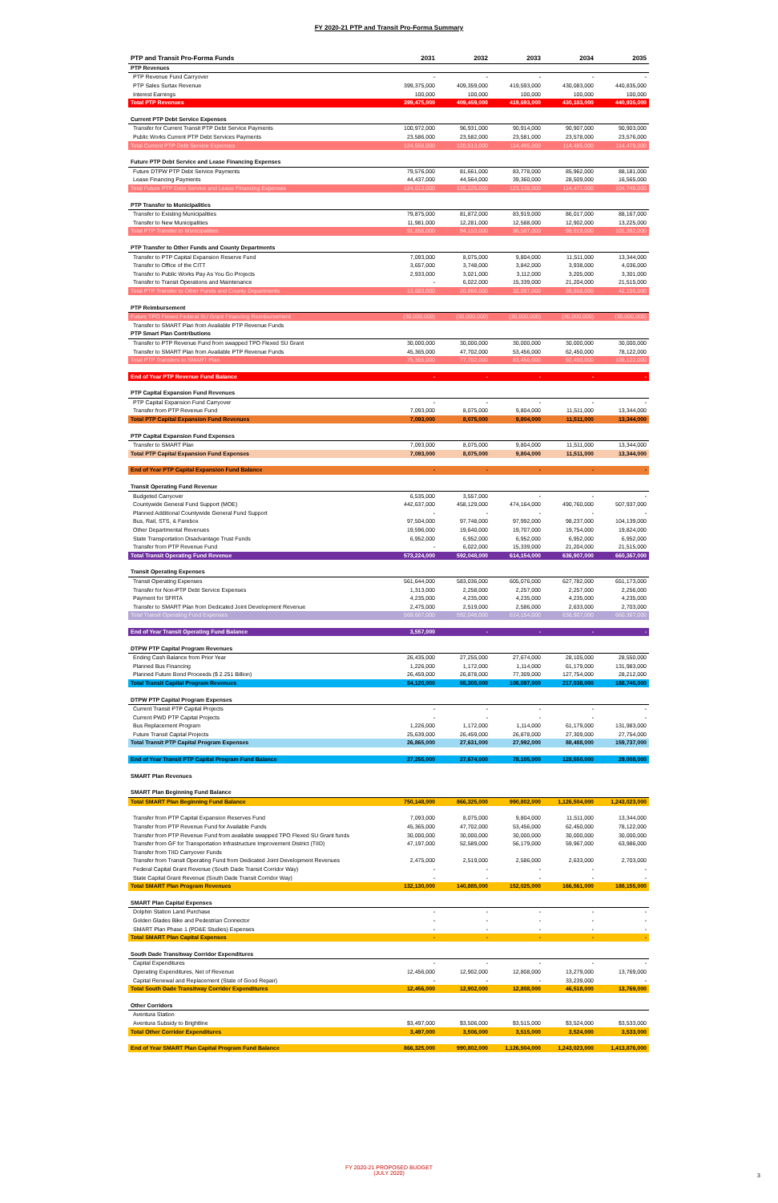FY 2020-21 PTP and Transit Pro-Forma Summary
| PTP and Transit Pro-Forma Funds | 2031 | 2032 | 2033 | 2034 | 2035 |
| --- | --- | --- | --- | --- | --- |
| PTP Revenues | | | | | |
| PTP Revenue Fund Carryover | - | - | - | - | - |
| PTP Sales Surtax Revenue | 399,375,000 | 409,359,000 | 419,593,000 | 430,083,000 | 440,835,000 |
| Interest Earnings | 100,000 | 100,000 | 100,000 | 100,000 | 100,000 |
| Total PTP Revenues | 399,475,000 | 409,459,000 | 419,693,000 | 430,183,000 | 440,935,000 |
| Current PTP Debt Service Expenses | | | | | |
| Transfer for Current Transit PTP Debt Service Payments | 100,972,000 | 96,931,000 | 90,914,000 | 90,907,000 | 90,903,000 |
| Public Works Current PTP Debt Services Payments | 23,586,000 | 23,582,000 | 23,581,000 | 23,578,000 | 23,576,000 |
| Total Current PTP Debt Service Expenses | 124,558,000 | 120,513,000 | 114,495,000 | 114,485,000 | 114,479,000 |
| Future PTP Debt Service and Lease Financing Expenses | | | | | |
| Future DTPW PTP Debt Service Payments | 79,576,000 | 81,661,000 | 83,778,000 | 85,962,000 | 88,181,000 |
| Lease Financing Payments | 44,437,000 | 44,564,000 | 39,360,000 | 28,509,000 | 16,565,000 |
| Total Future PTP Debt Service and Lease Financing Expenses | 124,013,000 | 126,225,000 | 123,138,000 | 114,471,000 | 104,746,000 |
| PTP Transfer to Municipalities | | | | | |
| Transfer to Existing Municipalities | 79,875,000 | 81,872,000 | 83,919,000 | 86,017,000 | 88,167,000 |
| Transfer to New Municipalities | 11,981,000 | 12,281,000 | 12,588,000 | 12,902,000 | 13,225,000 |
| Total PTP Transfer to Municipalities | 91,856,000 | 94,153,000 | 96,507,000 | 98,919,000 | 101,392,000 |
| PTP Transfer to Other Funds and County Departments | | | | | |
| Transfer to PTP Capital Expansion Reserve Fund | 7,093,000 | 8,075,000 | 9,804,000 | 11,511,000 | 13,344,000 |
| Transfer to Office of the CITT | 3,657,000 | 3,748,000 | 3,842,000 | 3,938,000 | 4,036,000 |
| Transfer to Public Works Pay As You Go Projects | 2,933,000 | 3,021,000 | 3,112,000 | 3,205,000 | 3,301,000 |
| Transfer to Transit Operations and Maintenance | - | 6,022,000 | 15,339,000 | 21,204,000 | 21,515,000 |
| Total PTP Transfer to Other Funds and County Departments | 13,683,000 | 20,866,000 | 32,097,000 | 39,858,000 | 42,196,000 |
| PTP Reimbursement | | | | | |
| Future TPO Flexed Federal SU Grant Financing Reimbursement | (30,000,000) | (30,000,000) | (30,000,000) | (30,000,000) | (30,000,000) |
| Transfer to SMART Plan from Available PTP Revenue Funds | | | | | |
| PTP Smart Plan Contributions | | | | | |
| Transfer to PTP Revenue Fund from swapped TPO Flexed SU Grant | 30,000,000 | 30,000,000 | 30,000,000 | 30,000,000 | 30,000,000 |
| Transfer to SMART Plan from Available PTP Revenue Funds | 45,365,000 | 47,702,000 | 53,456,000 | 62,450,000 | 78,122,000 |
| Total PTP Transfers to SMART Plan | 75,365,000 | 77,702,000 | 83,456,000 | 92,450,000 | 108,122,000 |
| End of Year PTP Revenue Fund Balance | - | - | - | - | - |
| PTP Capital Expansion Fund Revenues | | | | | |
| PTP Capital Expansion Fund Carryover | - | - | - | - | - |
| Transfer from PTP Revenue Fund | 7,093,000 | 8,075,000 | 9,804,000 | 11,511,000 | 13,344,000 |
| Total PTP Capital Expansion Fund Revenues | 7,093,000 | 8,075,000 | 9,804,000 | 11,511,000 | 13,344,000 |
| PTP Capital Expansion Fund Expenses | | | | | |
| Transfer to SMART Plan | 7,093,000 | 8,075,000 | 9,804,000 | 11,511,000 | 13,344,000 |
| Total PTP Capital Expansion Fund Expenses | 7,093,000 | 8,075,000 | 9,804,000 | 11,511,000 | 13,344,000 |
| End of Year PTP Capital Expansion Fund Balance | - | - | - | - | - |
| Transit Operating Fund Revenue | | | | | |
| Budgeted Carryover | 6,535,000 | 3,557,000 | - | - | - |
| Countywide General Fund Support (MOE) | 442,637,000 | 458,129,000 | 474,164,000 | 490,760,000 | 507,937,000 |
| Planned Additional Countywide General Fund Support | - | - | - | - | - |
| Bus, Rail, STS, & Farebox | 97,504,000 | 97,748,000 | 97,992,000 | 98,237,000 | 104,139,000 |
| Other Departmental Revenues | 19,596,000 | 19,640,000 | 19,707,000 | 19,754,000 | 19,824,000 |
| State Transportation Disadvantage Trust Funds | 6,952,000 | 6,952,000 | 6,952,000 | 6,952,000 | 6,952,000 |
| Transfer from PTP Revenue Fund | - | 6,022,000 | 15,339,000 | 21,204,000 | 21,515,000 |
| Total Transit Operating Fund Revenue | 573,224,000 | 592,048,000 | 614,154,000 | 636,907,000 | 660,367,000 |
| Transit Operating Expenses | | | | | |
| Transit Operating Expenses | 561,644,000 | 583,036,000 | 605,076,000 | 627,782,000 | 651,173,000 |
| Transfer for Non-PTP Debt Service Expenses | 1,313,000 | 2,258,000 | 2,257,000 | 2,257,000 | 2,256,000 |
| Payment for SFRTA | 4,235,000 | 4,235,000 | 4,235,000 | 4,235,000 | 4,235,000 |
| Transfer to SMART Plan from Dedicated Joint Development Revenue | 2,475,000 | 2,519,000 | 2,586,000 | 2,633,000 | 2,703,000 |
| Total Transit Operating Fund Expenses | 569,667,000 | 592,048,000 | 614,154,000 | 636,907,000 | 660,367,000 |
| End of Year Transit Operating Fund Balance | 3,557,000 | - | - | - | - |
| DTPW PTP Capital Program Revenues | | | | | |
| Ending Cash Balance from Prior Year | 26,435,000 | 27,255,000 | 27,674,000 | 28,105,000 | 28,550,000 |
| Planned Bus Financing | 1,226,000 | 1,172,000 | 1,114,000 | 61,179,000 | 131,983,000 |
| Planned Future Bond Proceeds ($ 2.251 Billion) | 26,459,000 | 26,878,000 | 77,309,000 | 127,754,000 | 28,212,000 |
| Total Transit Capital Program Revenues | 54,120,000 | 55,305,000 | 106,097,000 | 217,038,000 | 188,745,000 |
| DTPW PTP Capital Program Expenses | | | | | |
| Current Transit PTP Capital Projects | - | - | - | - | - |
| Current PWD PTP Capital Projects | - | - | - | - | - |
| Bus Replacement Program | 1,226,000 | 1,172,000 | 1,114,000 | 61,179,000 | 131,983,000 |
| Future Transit Capital Projects | 25,639,000 | 26,459,000 | 26,878,000 | 27,309,000 | 27,754,000 |
| Total Transit PTP Capital Program Expenses | 26,865,000 | 27,631,000 | 27,992,000 | 88,488,000 | 159,737,000 |
| End of Year Transit PTP Capital Program Fund Balance | 27,255,000 | 27,674,000 | 78,105,000 | 128,550,000 | 29,008,000 |
| SMART Plan Revenues | | | | | |
| SMART Plan Beginning Fund Balance | | | | | |
| Total SMART Plan Beginning Fund Balance | 750,148,000 | 866,325,000 | 990,802,000 | 1,126,504,000 | 1,243,023,000 |
| Transfer from PTP Capital Expansion Reserves Fund | 7,093,000 | 8,075,000 | 9,804,000 | 11,511,000 | 13,344,000 |
| Transfer from PTP Revenue Fund for Available Funds | 45,365,000 | 47,702,000 | 53,456,000 | 62,450,000 | 78,122,000 |
| Transfer from PTP Revenue Fund from available swapped TPO Flexed SU Grant funds | 30,000,000 | 30,000,000 | 30,000,000 | 30,000,000 | 30,000,000 |
| Transfer from GF for Transportation Infrastructure Improvement District (TIID) | 47,197,000 | 52,589,000 | 56,179,000 | 59,967,000 | 63,986,000 |
| Transfer from TIID Carryover Funds | | | | | |
| Transfer from Transit Operating Fund from Dedicated Joint Development Revenues | 2,475,000 | 2,519,000 | 2,586,000 | 2,633,000 | 2,703,000 |
| Federal Capital Grant Revenue (South Dade Transit Corridor Way) | - | - | - | - | - |
| State Capital Grant Revenue (South Dade Transit Corridor Way) | - | - | - | - | - |
| Total SMART Plan Program Revenues | 132,130,000 | 140,885,000 | 152,025,000 | 166,561,000 | 188,155,000 |
| SMART Plan Capital Expenses | | | | | |
| Dolphin Station Land Purchase | - | - | - | - | - |
| Golden Glades Bike and Pedestrian Connector | - | - | - | - | - |
| SMART Plan Phase 1 (PD&E Studies) Expenses | - | - | - | - | - |
| Total SMART Plan Capital Expenses | - | - | - | - | - |
| South Dade Transitway Corridor Expenditures | | | | | |
| Capital Expenditures | - | - | - | - | - |
| Operating Expenditures, Net of Revenue | 12,456,000 | 12,902,000 | 12,808,000 | 13,279,000 | 13,769,000 |
| Capital Renewal and Replacement (State of Good Repair) | - | - | - | 33,239,000 | - |
| Total South Dade Transitway Corridor Expenditures | 12,456,000 | 12,902,000 | 12,808,000 | 46,518,000 | 13,769,000 |
| Other Corridors | | | | | |
| Aventura Station | | | | | |
| Aventura Subsidy to Brightline | $3,497,000 | $3,506,000 | $3,515,000 | $3,524,000 | $3,533,000 |
| Total Other Corridor Expenditures | 3,497,000 | 3,506,000 | 3,515,000 | 3,524,000 | 3,533,000 |
| End of Year SMART Plan Capital Program Fund Balance | 866,325,000 | 990,802,000 | 1,126,504,000 | 1,243,023,000 | 1,413,876,000 |
FY 2020-21 PROPOSED BUDGET
(JULY 2020)
3